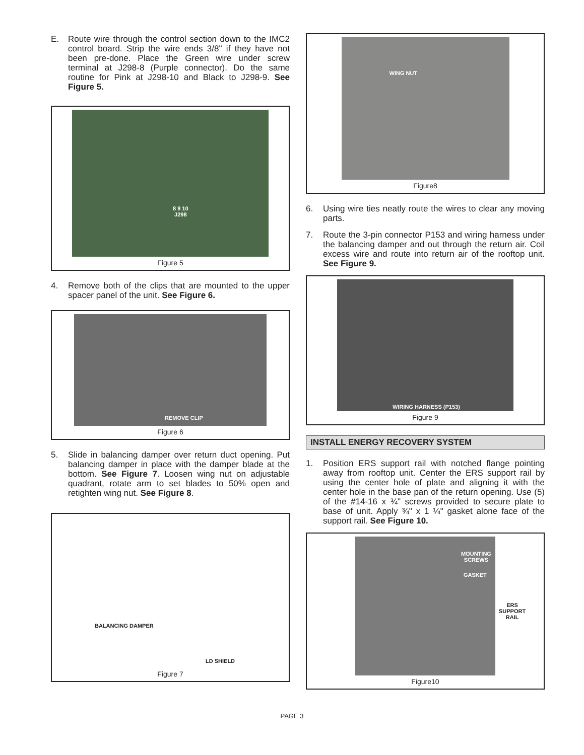E. Route wire through the control section down to the IMC2 control board. Strip the wire ends 3/8" if they have not been pre-done. Place the Green wire under screw terminal at J298-8 (Purple connector). Do the same routine for Pink at J298-10 and Black to J298-9. See Figure 5.
8 9 10
J298
Figure 5
4. Remove both of the clips that are mounted to the upper spacer panel of the unit. See Figure 6.
REMOVE CLIP
Figure 6
5. Slide in balancing damper over return duct opening. Put balancing damper in place with the damper blade at the bottom. See Figure 7. Loosen wing nut on adjustable quadrant, rotate arm to set blades to 50% open and retighten wing nut. See Figure 8.
BALANCING DAMPER
LD SHIELD
Figure 7
WING NUT
Figure8
6. Using wire ties neatly route the wires to clear any moving parts.
7. Route the 3-pin connector P153 and wiring harness under the balancing damper and out through the return air. Coil excess wire and route into return air of the rooftop unit. See Figure 9.
WIRING HARNESS (P153)
Figure 9
INSTALL ENERGY RECOVERY SYSTEM
1. Position ERS support rail with notched flange pointing away from rooftop unit. Center the ERS support rail by using the center hole of plate and aligning it with the center hole in the base pan of the return opening. Use (5) of the #14-16 x ¾" screws provided to secure plate to base of unit. Apply ¾" x 1 ¼" gasket alone face of the support rail. See Figure 10.
MOUNTING
SCREWS
GASKET
ERS
SUPPORT
RAIL
Figure10
PAGE 3